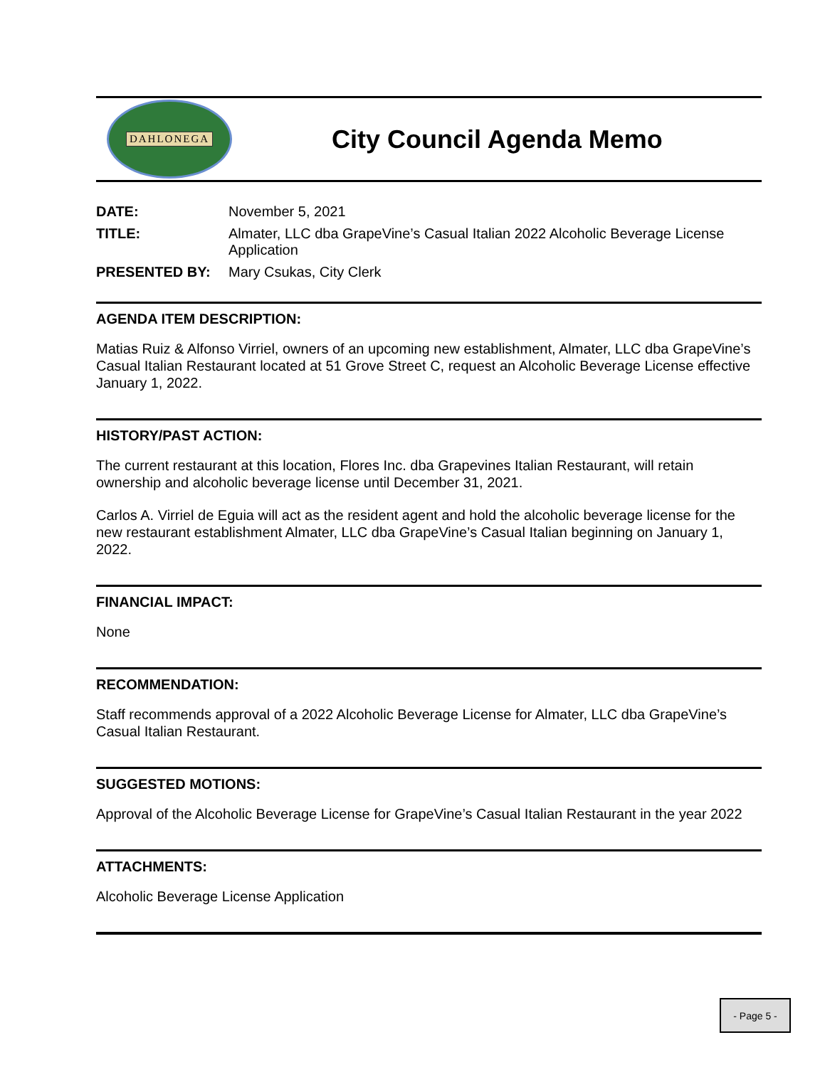DAHLONEGA
City Council Agenda Memo
DATE: November 5, 2021
TITLE: Almater, LLC dba GrapeVine’s Casual Italian 2022 Alcoholic Beverage License Application
PRESENTED BY: Mary Csukas, City Clerk
AGENDA ITEM DESCRIPTION:
Matias Ruiz & Alfonso Virriel, owners of an upcoming new establishment, Almater, LLC dba GrapeVine’s Casual Italian Restaurant located at 51 Grove Street C, request an Alcoholic Beverage License effective January 1, 2022.
HISTORY/PAST ACTION:
The current restaurant at this location, Flores Inc. dba Grapevines Italian Restaurant, will retain ownership and alcoholic beverage license until December 31, 2021.
Carlos A. Virriel de Eguia will act as the resident agent and hold the alcoholic beverage license for the new restaurant establishment Almater, LLC dba GrapeVine’s Casual Italian beginning on January 1, 2022.
FINANCIAL IMPACT:
None
RECOMMENDATION:
Staff recommends approval of a 2022 Alcoholic Beverage License for Almater, LLC dba GrapeVine’s Casual Italian Restaurant.
SUGGESTED MOTIONS:
Approval of the Alcoholic Beverage License for GrapeVine’s Casual Italian Restaurant in the year 2022
ATTACHMENTS:
Alcoholic Beverage License Application
- Page 5 -